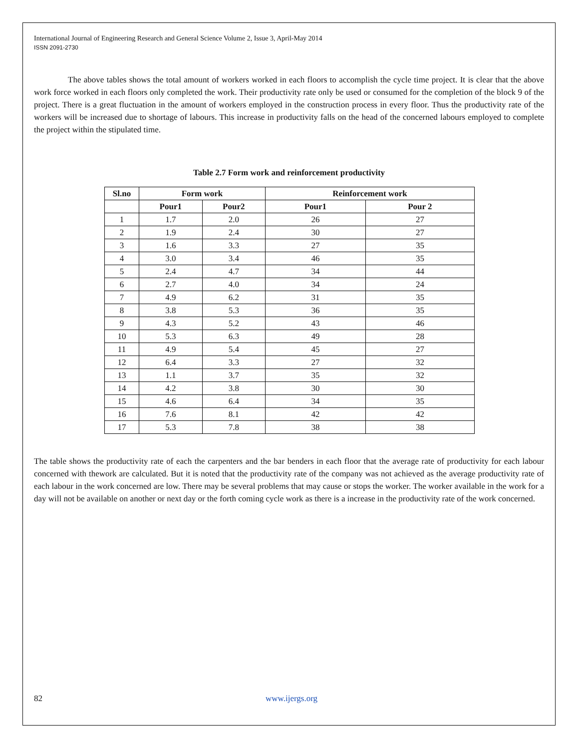International Journal of Engineering Research and General Science Volume 2, Issue 3, April-May 2014
ISSN 2091-2730
The above tables shows the total amount of workers worked in each floors to accomplish the cycle time project. It is clear that the above work force worked in each floors only completed the work. Their productivity rate only be used or consumed for the completion of the block 9 of the project. There is a great fluctuation in the amount of workers employed in the construction process in every floor. Thus the productivity rate of the workers will be increased due to shortage of labours. This increase in productivity falls on the head of the concerned labours employed to complete the project within the stipulated time.
Table 2.7 Form work and reinforcement productivity
| Sl.no | Form work | | Reinforcement work | |
| --- | --- | --- | --- | --- |
| | Pour1 | Pour2 | Pour1 | Pour 2 |
| 1 | 1.7 | 2.0 | 26 | 27 |
| 2 | 1.9 | 2.4 | 30 | 27 |
| 3 | 1.6 | 3.3 | 27 | 35 |
| 4 | 3.0 | 3.4 | 46 | 35 |
| 5 | 2.4 | 4.7 | 34 | 44 |
| 6 | 2.7 | 4.0 | 34 | 24 |
| 7 | 4.9 | 6.2 | 31 | 35 |
| 8 | 3.8 | 5.3 | 36 | 35 |
| 9 | 4.3 | 5.2 | 43 | 46 |
| 10 | 5.3 | 6.3 | 49 | 28 |
| 11 | 4.9 | 5.4 | 45 | 27 |
| 12 | 6.4 | 3.3 | 27 | 32 |
| 13 | 1.1 | 3.7 | 35 | 32 |
| 14 | 4.2 | 3.8 | 30 | 30 |
| 15 | 4.6 | 6.4 | 34 | 35 |
| 16 | 7.6 | 8.1 | 42 | 42 |
| 17 | 5.3 | 7.8 | 38 | 38 |
The table shows the productivity rate of each the carpenters and the bar benders in each floor that the average rate of productivity for each labour concerned with thework are calculated. But it is noted that the productivity rate of the company was not achieved as the average productivity rate of each labour in the work concerned are low. There may be several problems that may cause or stops the worker. The worker available in the work for a day will not be available on another or next day or the forth coming cycle work as there is a increase in the productivity rate of the work concerned.
82 www.ijergs.org